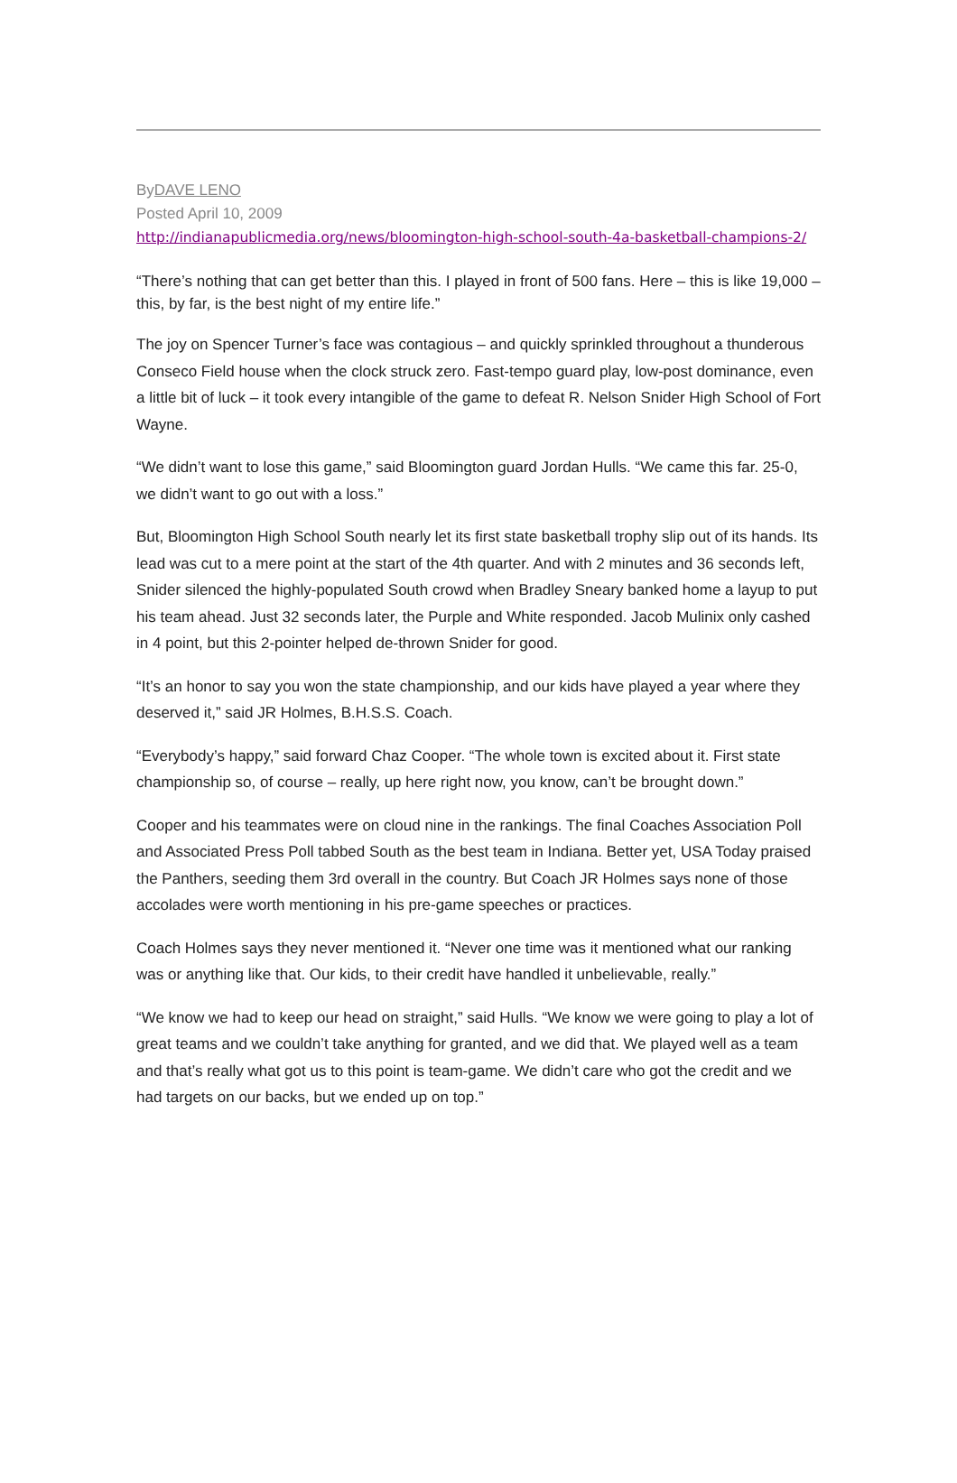ByDAVE LENO
Posted April 10, 2009
http://indianapublicmedia.org/news/bloomington-high-school-south-4a-basketball-champions-2/
“There’s nothing that can get better than this. I played in front of 500 fans. Here – this is like 19,000 – this, by far, is the best night of my entire life.”
The joy on Spencer Turner’s face was contagious – and quickly sprinkled throughout a thunderous Conseco Field house when the clock struck zero. Fast-tempo guard play, low-post dominance, even a little bit of luck – it took every intangible of the game to defeat R. Nelson Snider High School of Fort Wayne.
“We didn’t want to lose this game,” said Bloomington guard Jordan Hulls. “We came this far. 25-0, we didn’t want to go out with a loss.”
But, Bloomington High School South nearly let its first state basketball trophy slip out of its hands. Its lead was cut to a mere point at the start of the 4th quarter. And with 2 minutes and 36 seconds left, Snider silenced the highly-populated South crowd when Bradley Sneary banked home a layup to put his team ahead. Just 32 seconds later, the Purple and White responded. Jacob Mulinix only cashed in 4 point, but this 2-pointer helped de-thrown Snider for good.
“It’s an honor to say you won the state championship, and our kids have played a year where they deserved it,” said JR Holmes, B.H.S.S. Coach.
“Everybody’s happy,” said forward Chaz Cooper. “The whole town is excited about it. First state championship so, of course – really, up here right now, you know, can’t be brought down.”
Cooper and his teammates were on cloud nine in the rankings. The final Coaches Association Poll and Associated Press Poll tabbed South as the best team in Indiana. Better yet, USA Today praised the Panthers, seeding them 3rd overall in the country. But Coach JR Holmes says none of those accolades were worth mentioning in his pre-game speeches or practices.
Coach Holmes says they never mentioned it. “Never one time was it mentioned what our ranking was or anything like that. Our kids, to their credit have handled it unbelievable, really.”
“We know we had to keep our head on straight,” said Hulls. “We know we were going to play a lot of great teams and we couldn’t take anything for granted, and we did that. We played well as a team and that’s really what got us to this point is team-game. We didn’t care who got the credit and we had targets on our backs, but we ended up on top.”